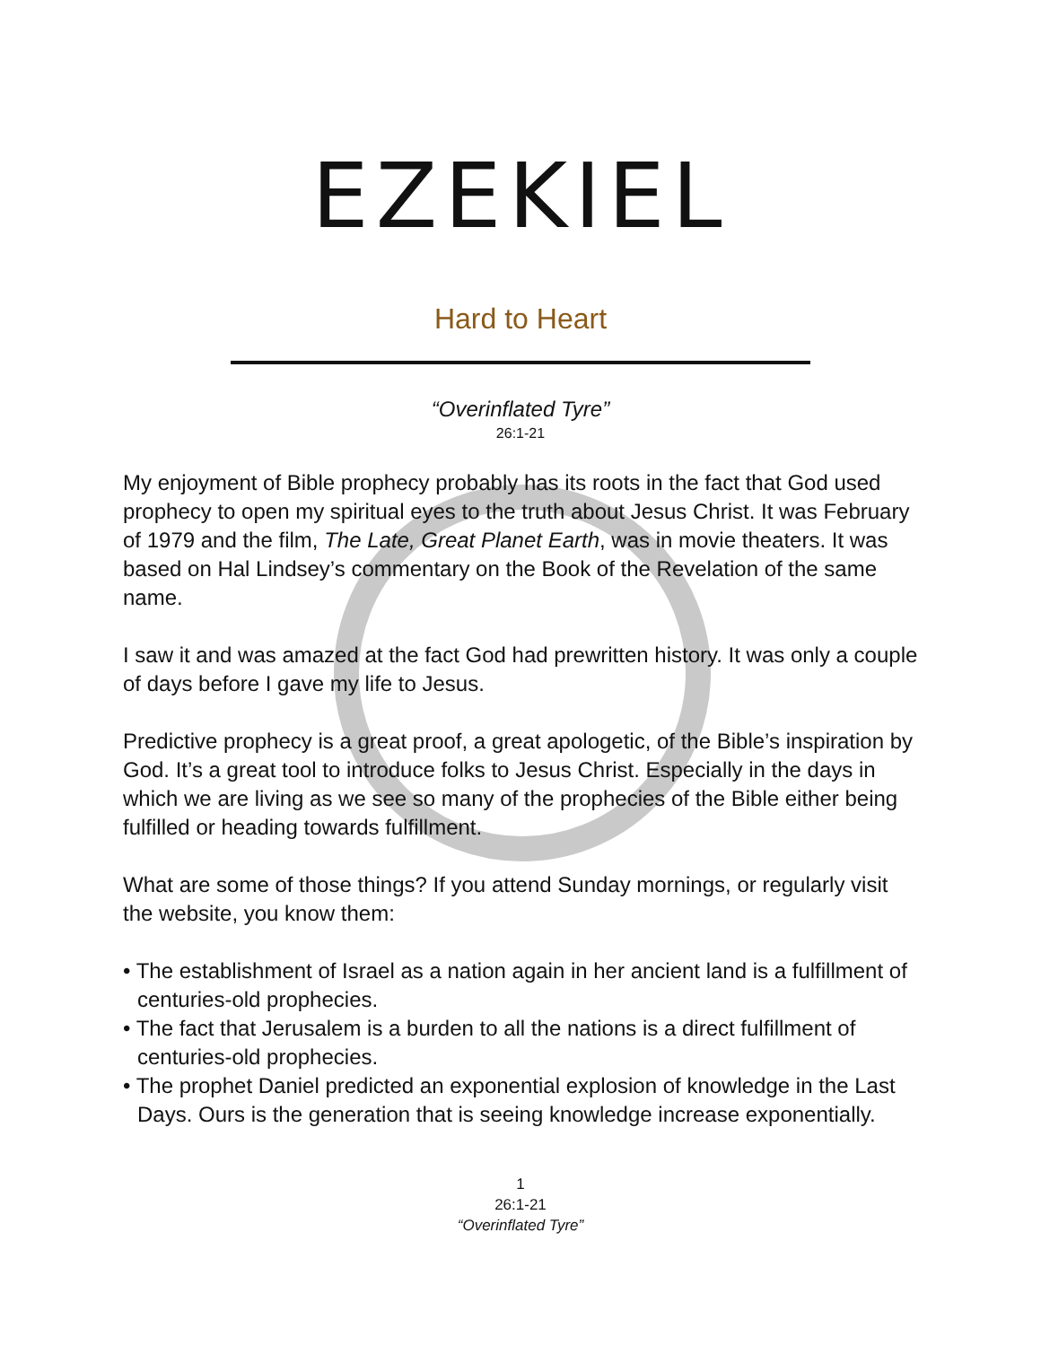EZEKIEL
Hard to Heart
“Overinflated Tyre”
26:1-21
My enjoyment of Bible prophecy probably has its roots in the fact that God used prophecy to open my spiritual eyes to the truth about Jesus Christ. It was February of 1979 and the film, The Late, Great Planet Earth, was in movie theaters. It was based on Hal Lindsey’s commentary on the Book of the Revelation of the same name.
I saw it and was amazed at the fact God had prewritten history. It was only a couple of days before I gave my life to Jesus.
Predictive prophecy is a great proof, a great apologetic, of the Bible’s inspiration by God. It’s a great tool to introduce folks to Jesus Christ. Especially in the days in which we are living as we see so many of the prophecies of the Bible either being fulfilled or heading towards fulfillment.
What are some of those things? If you attend Sunday mornings, or regularly visit the website, you know them:
• The establishment of Israel as a nation again in her ancient land is a fulfillment of centuries-old prophecies.
• The fact that Jerusalem is a burden to all the nations is a direct fulfillment of centuries-old prophecies.
• The prophet Daniel predicted an exponential explosion of knowledge in the Last Days. Ours is the generation that is seeing knowledge increase exponentially.
1
26:1-21
“Overinflated Tyre”